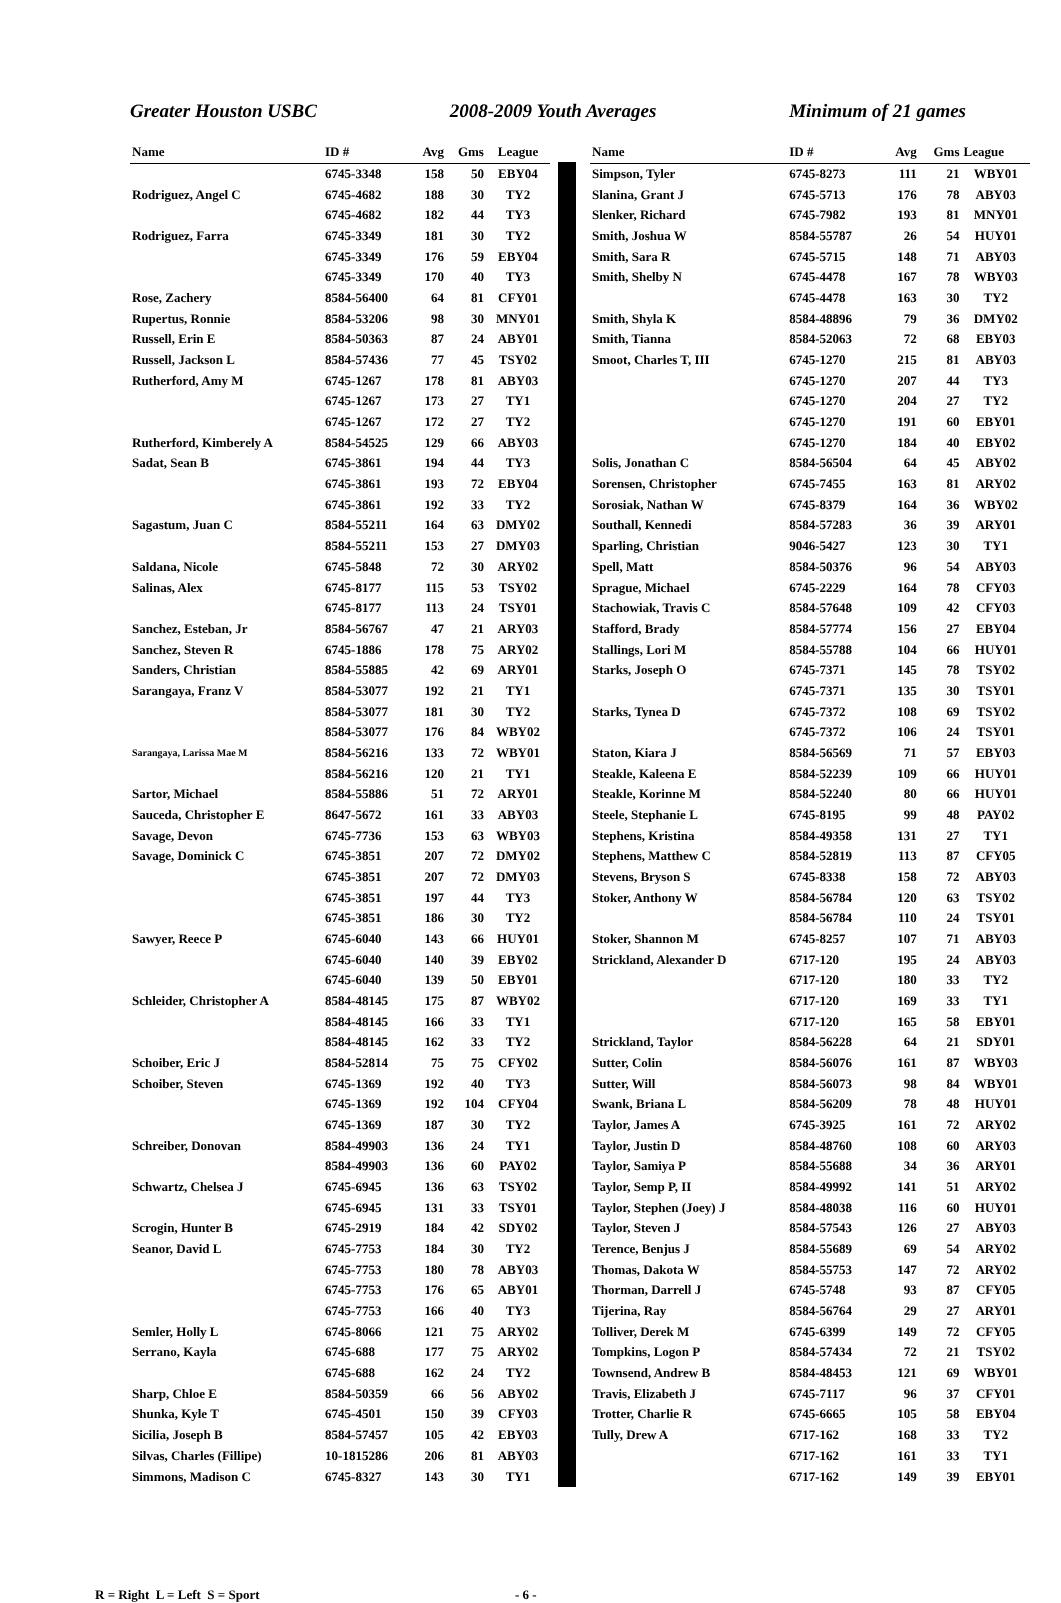Greater Houston USBC 2008-2009 Youth Averages Minimum of 21 games
| Name | ID # | Avg | Gms | League |
| --- | --- | --- | --- | --- |
| | 6745-3348 | 158 | 50 | EBY04 |
| Rodriguez, Angel C | 6745-4682 | 188 | 30 | TY2 |
| | 6745-4682 | 182 | 44 | TY3 |
| Rodriguez, Farra | 6745-3349 | 181 | 30 | TY2 |
| | 6745-3349 | 176 | 59 | EBY04 |
| | 6745-3349 | 170 | 40 | TY3 |
| Rose, Zachery | 8584-56400 | 64 | 81 | CFY01 |
| Rupertus, Ronnie | 8584-53206 | 98 | 30 | MNY01 |
| Russell, Erin E | 8584-50363 | 87 | 24 | ABY01 |
| Russell, Jackson L | 8584-57436 | 77 | 45 | TSY02 |
| Rutherford, Amy M | 6745-1267 | 178 | 81 | ABY03 |
| | 6745-1267 | 173 | 27 | TY1 |
| | 6745-1267 | 172 | 27 | TY2 |
| Rutherford, Kimberely A | 8584-54525 | 129 | 66 | ABY03 |
| Sadat, Sean B | 6745-3861 | 194 | 44 | TY3 |
| | 6745-3861 | 193 | 72 | EBY04 |
| | 6745-3861 | 192 | 33 | TY2 |
| Sagastum, Juan C | 8584-55211 | 164 | 63 | DMY02 |
| | 8584-55211 | 153 | 27 | DMY03 |
| Saldana, Nicole | 6745-5848 | 72 | 30 | ARY02 |
| Salinas, Alex | 6745-8177 | 115 | 53 | TSY02 |
| | 6745-8177 | 113 | 24 | TSY01 |
| Sanchez, Esteban, Jr | 8584-56767 | 47 | 21 | ARY03 |
| Sanchez, Steven R | 6745-1886 | 178 | 75 | ARY02 |
| Sanders, Christian | 8584-55885 | 42 | 69 | ARY01 |
| Sarangaya, Franz V | 8584-53077 | 192 | 21 | TY1 |
| | 8584-53077 | 181 | 30 | TY2 |
| | 8584-53077 | 176 | 84 | WBY02 |
| Sarangaya, Larissa Mae M | 8584-56216 | 133 | 72 | WBY01 |
| | 8584-56216 | 120 | 21 | TY1 |
| Sartor, Michael | 8584-55886 | 51 | 72 | ARY01 |
| Sauceda, Christopher E | 8647-5672 | 161 | 33 | ABY03 |
| Savage, Devon | 6745-7736 | 153 | 63 | WBY03 |
| Savage, Dominick C | 6745-3851 | 207 | 72 | DMY02 |
| | 6745-3851 | 207 | 72 | DMY03 |
| | 6745-3851 | 197 | 44 | TY3 |
| | 6745-3851 | 186 | 30 | TY2 |
| Sawyer, Reece P | 6745-6040 | 143 | 66 | HUY01 |
| | 6745-6040 | 140 | 39 | EBY02 |
| | 6745-6040 | 139 | 50 | EBY01 |
| Schleider, Christopher A | 8584-48145 | 175 | 87 | WBY02 |
| | 8584-48145 | 166 | 33 | TY1 |
| | 8584-48145 | 162 | 33 | TY2 |
| Schoiber, Eric J | 8584-52814 | 75 | 75 | CFY02 |
| Schoiber, Steven | 6745-1369 | 192 | 40 | TY3 |
| | 6745-1369 | 192 | 104 | CFY04 |
| | 6745-1369 | 187 | 30 | TY2 |
| Schreiber, Donovan | 8584-49903 | 136 | 24 | TY1 |
| | 8584-49903 | 136 | 60 | PAY02 |
| Schwartz, Chelsea J | 6745-6945 | 136 | 63 | TSY02 |
| | 6745-6945 | 131 | 33 | TSY01 |
| Scrogin, Hunter B | 6745-2919 | 184 | 42 | SDY02 |
| Seanor, David L | 6745-7753 | 184 | 30 | TY2 |
| | 6745-7753 | 180 | 78 | ABY03 |
| | 6745-7753 | 176 | 65 | ABY01 |
| | 6745-7753 | 166 | 40 | TY3 |
| Semler, Holly L | 6745-8066 | 121 | 75 | ARY02 |
| Serrano, Kayla | 6745-688 | 177 | 75 | ARY02 |
| | 6745-688 | 162 | 24 | TY2 |
| Sharp, Chloe E | 8584-50359 | 66 | 56 | ABY02 |
| Shunka, Kyle T | 6745-4501 | 150 | 39 | CFY03 |
| Sicilia, Joseph B | 8584-57457 | 105 | 42 | EBY03 |
| Silvas, Charles (Fillipe) | 10-1815286 | 206 | 81 | ABY03 |
| Simmons, Madison C | 6745-8327 | 143 | 30 | TY1 |
| Name | ID # | Avg | Gms | League |
| --- | --- | --- | --- | --- |
| Simpson, Tyler | 6745-8273 | 111 | 21 | WBY01 |
| Slanina, Grant J | 6745-5713 | 176 | 78 | ABY03 |
| Slenker, Richard | 6745-7982 | 193 | 81 | MNY01 |
| Smith, Joshua W | 8584-55787 | 26 | 54 | HUY01 |
| Smith, Sara R | 6745-5715 | 148 | 71 | ABY03 |
| Smith, Shelby N | 6745-4478 | 167 | 78 | WBY03 |
| | 6745-4478 | 163 | 30 | TY2 |
| Smith, Shyla K | 8584-48896 | 79 | 36 | DMY02 |
| Smith, Tianna | 8584-52063 | 72 | 68 | EBY03 |
| Smoot, Charles T, III | 6745-1270 | 215 | 81 | ABY03 |
| | 6745-1270 | 207 | 44 | TY3 |
| | 6745-1270 | 204 | 27 | TY2 |
| | 6745-1270 | 191 | 60 | EBY01 |
| | 6745-1270 | 184 | 40 | EBY02 |
| Solis, Jonathan C | 8584-56504 | 64 | 45 | ABY02 |
| Sorensen, Christopher | 6745-7455 | 163 | 81 | ARY02 |
| Sorosiak, Nathan W | 6745-8379 | 164 | 36 | WBY02 |
| Southall, Kennedi | 8584-57283 | 36 | 39 | ARY01 |
| Sparling, Christian | 9046-5427 | 123 | 30 | TY1 |
| Spell, Matt | 8584-50376 | 96 | 54 | ABY03 |
| Sprague, Michael | 6745-2229 | 164 | 78 | CFY03 |
| Stachowiak, Travis C | 8584-57648 | 109 | 42 | CFY03 |
| Stafford, Brady | 8584-57774 | 156 | 27 | EBY04 |
| Stallings, Lori M | 8584-55788 | 104 | 66 | HUY01 |
| Starks, Joseph O | 6745-7371 | 145 | 78 | TSY02 |
| | 6745-7371 | 135 | 30 | TSY01 |
| Starks, Tynea D | 6745-7372 | 108 | 69 | TSY02 |
| | 6745-7372 | 106 | 24 | TSY01 |
| Staton, Kiara J | 8584-56569 | 71 | 57 | EBY03 |
| Steakle, Kaleena E | 8584-52239 | 109 | 66 | HUY01 |
| Steakle, Korinne M | 8584-52240 | 80 | 66 | HUY01 |
| Steele, Stephanie L | 6745-8195 | 99 | 48 | PAY02 |
| Stephens, Kristina | 8584-49358 | 131 | 27 | TY1 |
| Stephens, Matthew C | 8584-52819 | 113 | 87 | CFY05 |
| Stevens, Bryson S | 6745-8338 | 158 | 72 | ABY03 |
| Stoker, Anthony W | 8584-56784 | 120 | 63 | TSY02 |
| | 8584-56784 | 110 | 24 | TSY01 |
| Stoker, Shannon M | 6745-8257 | 107 | 71 | ABY03 |
| Strickland, Alexander D | 6717-120 | 195 | 24 | ABY03 |
| | 6717-120 | 180 | 33 | TY2 |
| | 6717-120 | 169 | 33 | TY1 |
| | 6717-120 | 165 | 58 | EBY01 |
| Strickland, Taylor | 8584-56228 | 64 | 21 | SDY01 |
| Sutter, Colin | 8584-56076 | 161 | 87 | WBY03 |
| Sutter, Will | 8584-56073 | 98 | 84 | WBY01 |
| Swank, Briana L | 8584-56209 | 78 | 48 | HUY01 |
| Taylor, James A | 6745-3925 | 161 | 72 | ARY02 |
| Taylor, Justin D | 8584-48760 | 108 | 60 | ARY03 |
| Taylor, Samiya P | 8584-55688 | 34 | 36 | ARY01 |
| Taylor, Semp P, II | 8584-49992 | 141 | 51 | ARY02 |
| Taylor, Stephen (Joey) J | 8584-48038 | 116 | 60 | HUY01 |
| Taylor, Steven J | 8584-57543 | 126 | 27 | ABY03 |
| Terence, Benjus J | 8584-55689 | 69 | 54 | ARY02 |
| Thomas, Dakota W | 8584-55753 | 147 | 72 | ARY02 |
| Thorman, Darrell J | 6745-5748 | 93 | 87 | CFY05 |
| Tijerina, Ray | 8584-56764 | 29 | 27 | ARY01 |
| Tolliver, Derek M | 6745-6399 | 149 | 72 | CFY05 |
| Tompkins, Logon P | 8584-57434 | 72 | 21 | TSY02 |
| Townsend, Andrew B | 8584-48453 | 121 | 69 | WBY01 |
| Travis, Elizabeth J | 6745-7117 | 96 | 37 | CFY01 |
| Trotter, Charlie R | 6745-6665 | 105 | 58 | EBY04 |
| Tully, Drew A | 6717-162 | 168 | 33 | TY2 |
| | 6717-162 | 161 | 33 | TY1 |
| | 6717-162 | 149 | 39 | EBY01 |
R = Right L = Left S = Sport - 6 -